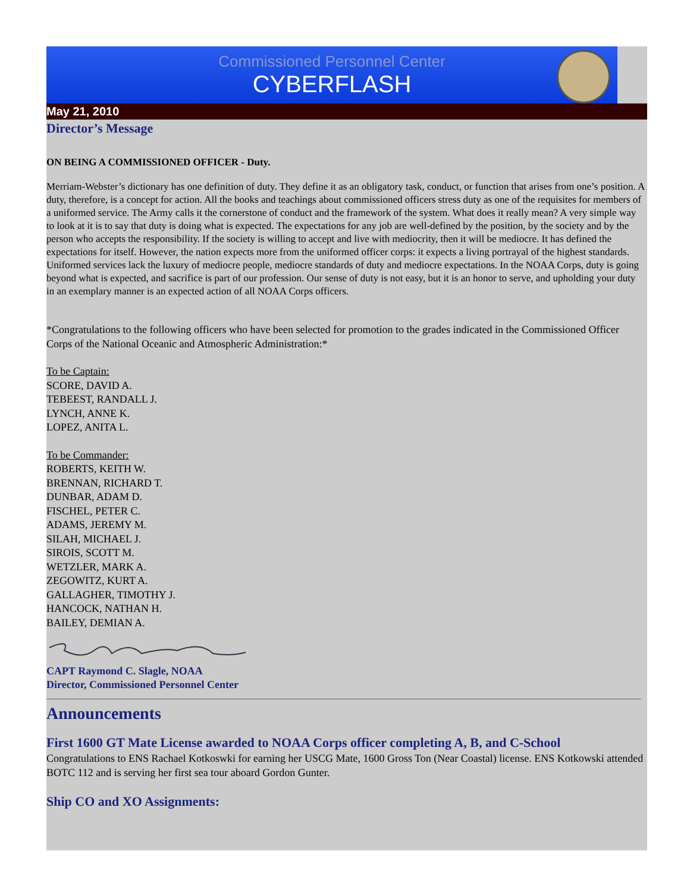Commissioned Personnel Center
CYBERFLASH
May 21, 2010
Director’s Message
ON BEING A COMMISSIONED OFFICER - Duty.
Merriam-Webster’s dictionary has one definition of duty. They define it as an obligatory task, conduct, or function that arises from one’s position. A duty, therefore, is a concept for action. All the books and teachings about commissioned officers stress duty as one of the requisites for members of a uniformed service. The Army calls it the cornerstone of conduct and the framework of the system. What does it really mean? A very simple way to look at it is to say that duty is doing what is expected. The expectations for any job are well-defined by the position, by the society and by the person who accepts the responsibility. If the society is willing to accept and live with mediocrity, then it will be mediocre. It has defined the expectations for itself. However, the nation expects more from the uniformed officer corps: it expects a living portrayal of the highest standards. Uniformed services lack the luxury of mediocre people, mediocre standards of duty and mediocre expectations. In the NOAA Corps, duty is going beyond what is expected, and sacrifice is part of our profession. Our sense of duty is not easy, but it is an honor to serve, and upholding your duty in an exemplary manner is an expected action of all NOAA Corps officers.
*Congratulations to the following officers who have been selected for promotion to the grades indicated in the Commissioned Officer Corps of the National Oceanic and Atmospheric Administration:*
To be Captain:
SCORE, DAVID A.
TEBEEST, RANDALL J.
LYNCH, ANNE K.
LOPEZ, ANITA L.
To be Commander:
ROBERTS, KEITH W.
BRENNAN, RICHARD T.
DUNBAR, ADAM D.
FISCHEL, PETER C.
ADAMS, JEREMY M.
SILAH, MICHAEL J.
SIROIS, SCOTT M.
WETZLER, MARK A.
ZEGOWITZ, KURT A.
GALLAGHER, TIMOTHY J.
HANCOCK, NATHAN H.
BAILEY, DEMIAN A.
CAPT Raymond C. Slagle, NOAA
Director, Commissioned Personnel Center
Announcements
First 1600 GT Mate License awarded to NOAA Corps officer completing A, B, and C-School
Congratulations to ENS Rachael Kotkoswki for earning her USCG Mate, 1600 Gross Ton (Near Coastal) license. ENS Kotkowski attended BOTC 112 and is serving her first sea tour aboard Gordon Gunter.
Ship CO and XO Assignments: